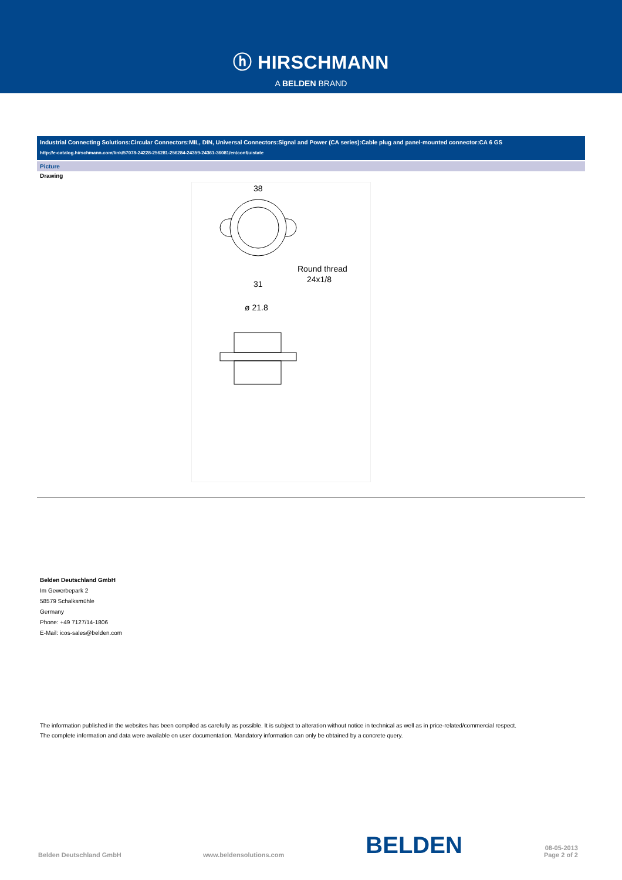ⓗ HIRSCHMANN
A BELDEN BRAND
Industrial Connecting Solutions:Circular Connectors:MIL, DIN, Universal Connectors:Signal and Power (CA series):Cable plug and panel-mounted connector:CA 6 GS
http://e-catalog.hirschmann.com/link/57078-24228-256281-256284-24359-24361-36081/en/conf/uistate
Picture
Drawing
38
Round thread
24x1/8
31
ø 21.8
Belden Deutschland GmbH
Im Gewerbepark 2
58579 Schalksmühle
Germany
Phone: +49 7127/14-1806
E-Mail: icos-sales@belden.com
The information published in the websites has been compiled as carefully as possible. It is subject to alteration without notice in technical as well as in price-related/commercial respect.
The complete information and data were available on user documentation. Mandatory information can only be obtained by a concrete query.
Belden Deutschland GmbH www.beldensolutions.com BELDEN 08-05-2013
Page 2 of 2